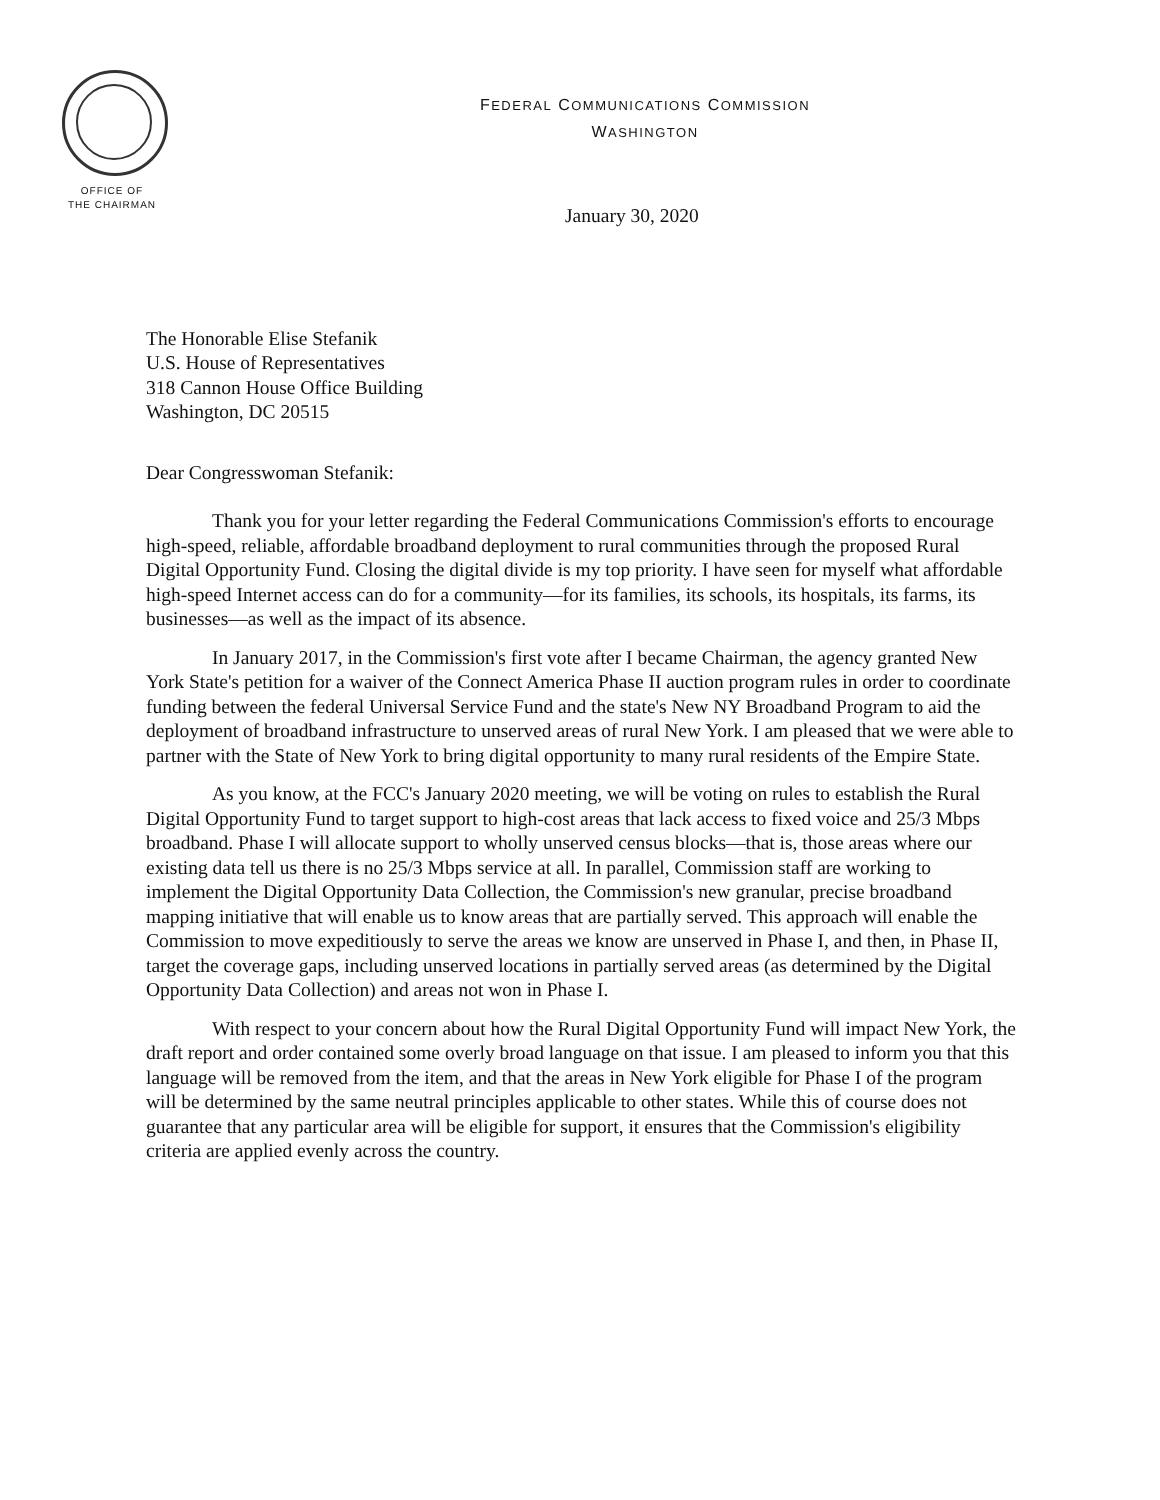FEDERAL COMMUNICATIONS COMMISSION
WASHINGTON
OFFICE OF
THE CHAIRMAN
January 30, 2020
The Honorable Elise Stefanik
U.S. House of Representatives
318 Cannon House Office Building
Washington, DC 20515
Dear Congresswoman Stefanik:
Thank you for your letter regarding the Federal Communications Commission's efforts to encourage high-speed, reliable, affordable broadband deployment to rural communities through the proposed Rural Digital Opportunity Fund. Closing the digital divide is my top priority. I have seen for myself what affordable high-speed Internet access can do for a community—for its families, its schools, its hospitals, its farms, its businesses—as well as the impact of its absence.
In January 2017, in the Commission's first vote after I became Chairman, the agency granted New York State's petition for a waiver of the Connect America Phase II auction program rules in order to coordinate funding between the federal Universal Service Fund and the state's New NY Broadband Program to aid the deployment of broadband infrastructure to unserved areas of rural New York. I am pleased that we were able to partner with the State of New York to bring digital opportunity to many rural residents of the Empire State.
As you know, at the FCC's January 2020 meeting, we will be voting on rules to establish the Rural Digital Opportunity Fund to target support to high-cost areas that lack access to fixed voice and 25/3 Mbps broadband. Phase I will allocate support to wholly unserved census blocks—that is, those areas where our existing data tell us there is no 25/3 Mbps service at all. In parallel, Commission staff are working to implement the Digital Opportunity Data Collection, the Commission's new granular, precise broadband mapping initiative that will enable us to know areas that are partially served. This approach will enable the Commission to move expeditiously to serve the areas we know are unserved in Phase I, and then, in Phase II, target the coverage gaps, including unserved locations in partially served areas (as determined by the Digital Opportunity Data Collection) and areas not won in Phase I.
With respect to your concern about how the Rural Digital Opportunity Fund will impact New York, the draft report and order contained some overly broad language on that issue. I am pleased to inform you that this language will be removed from the item, and that the areas in New York eligible for Phase I of the program will be determined by the same neutral principles applicable to other states. While this of course does not guarantee that any particular area will be eligible for support, it ensures that the Commission's eligibility criteria are applied evenly across the country.